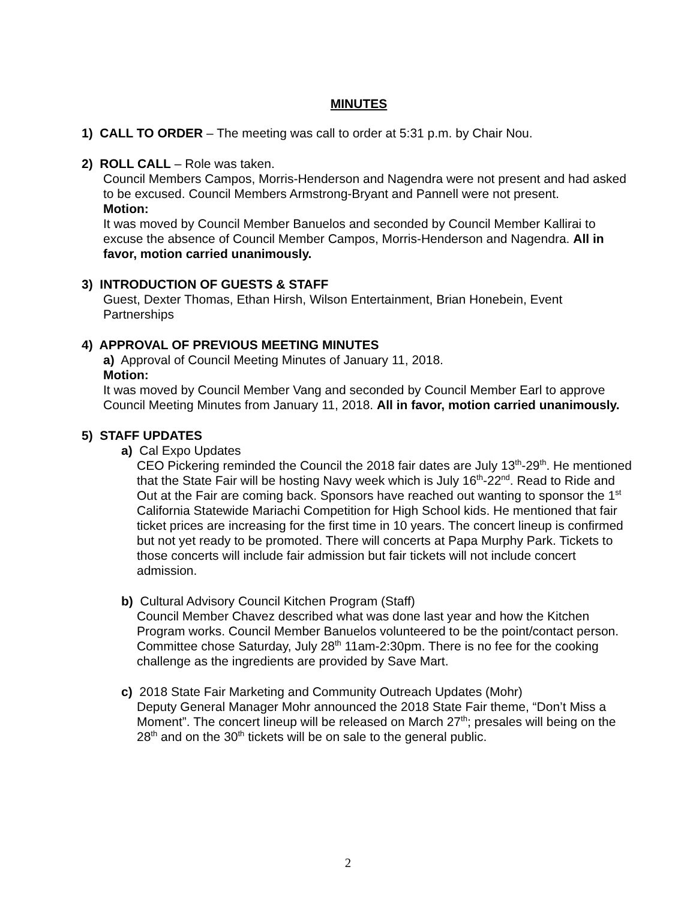MINUTES
1) CALL TO ORDER – The meeting was call to order at 5:31 p.m. by Chair Nou.
2) ROLL CALL – Role was taken.
Council Members Campos, Morris-Henderson and Nagendra were not present and had asked to be excused. Council Members Armstrong-Bryant and Pannell were not present.
Motion:
It was moved by Council Member Banuelos and seconded by Council Member Kallirai to excuse the absence of Council Member Campos, Morris-Henderson and Nagendra. All in favor, motion carried unanimously.
3) INTRODUCTION OF GUESTS & STAFF
Guest, Dexter Thomas, Ethan Hirsh, Wilson Entertainment, Brian Honebein, Event Partnerships
4) APPROVAL OF PREVIOUS MEETING MINUTES
a) Approval of Council Meeting Minutes of January 11, 2018.
Motion:
It was moved by Council Member Vang and seconded by Council Member Earl to approve Council Meeting Minutes from January 11, 2018. All in favor, motion carried unanimously.
5) STAFF UPDATES
a) Cal Expo Updates
CEO Pickering reminded the Council the 2018 fair dates are July 13<sup>th</sup>-29<sup>th</sup>. He mentioned that the State Fair will be hosting Navy week which is July 16<sup>th</sup>-22<sup>nd</sup>. Read to Ride and Out at the Fair are coming back. Sponsors have reached out wanting to sponsor the 1<sup>st</sup> California Statewide Mariachi Competition for High School kids. He mentioned that fair ticket prices are increasing for the first time in 10 years. The concert lineup is confirmed but not yet ready to be promoted. There will concerts at Papa Murphy Park. Tickets to those concerts will include fair admission but fair tickets will not include concert admission.
b) Cultural Advisory Council Kitchen Program (Staff)
Council Member Chavez described what was done last year and how the Kitchen Program works. Council Member Banuelos volunteered to be the point/contact person. Committee chose Saturday, July 28<sup>th</sup> 11am-2:30pm. There is no fee for the cooking challenge as the ingredients are provided by Save Mart.
c) 2018 State Fair Marketing and Community Outreach Updates (Mohr)
Deputy General Manager Mohr announced the 2018 State Fair theme, “Don’t Miss a Moment”. The concert lineup will be released on March 27<sup>th</sup>; presales will being on the 28<sup>th</sup> and on the 30<sup>th</sup> tickets will be on sale to the general public.
2